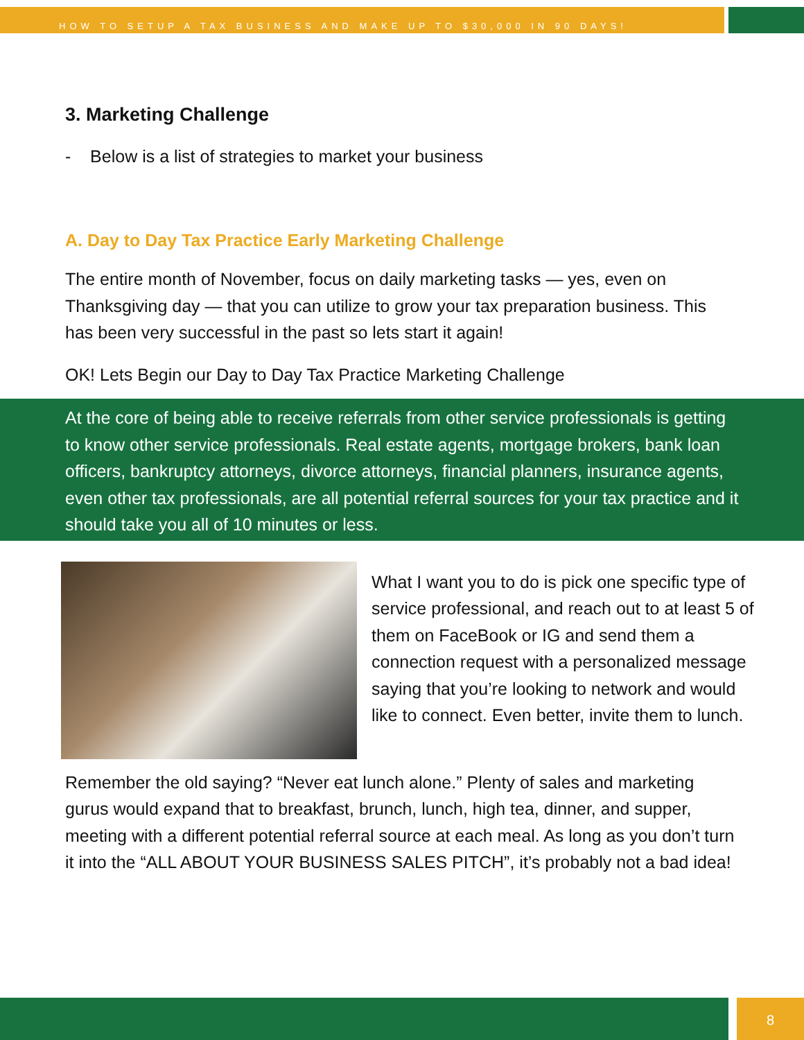HOW TO SETUP A TAX BUSINESS AND MAKE UP TO $30,000 IN 90 DAYS!
3. Marketing Challenge
- Below is a list of strategies to market your business
A. Day to Day Tax Practice Early Marketing Challenge
The entire month of November, focus on daily marketing tasks — yes, even on Thanksgiving day — that you can utilize to grow your tax preparation business. This has been very successful in the past so lets start it again!
OK! Lets Begin our Day to Day Tax Practice Marketing Challenge
At the core of being able to receive referrals from other service professionals is getting to know other service professionals. Real estate agents, mortgage brokers, bank loan officers, bankruptcy attorneys, divorce attorneys, financial planners, insurance agents, even other tax professionals, are all potential referral sources for your tax practice and it should take you all of 10 minutes or less.
What I want you to do is pick one specific type of service professional, and reach out to at least 5 of them on FaceBook or IG and send them a connection request with a personalized message saying that you’re looking to network and would like to connect. Even better, invite them to lunch.
Remember the old saying? “Never eat lunch alone.” Plenty of sales and marketing gurus would expand that to breakfast, brunch, lunch, high tea, dinner, and supper, meeting with a different potential referral source at each meal. As long as you don’t turn it into the “ALL ABOUT YOUR BUSINESS SALES PITCH”, it’s probably not a bad idea!
8